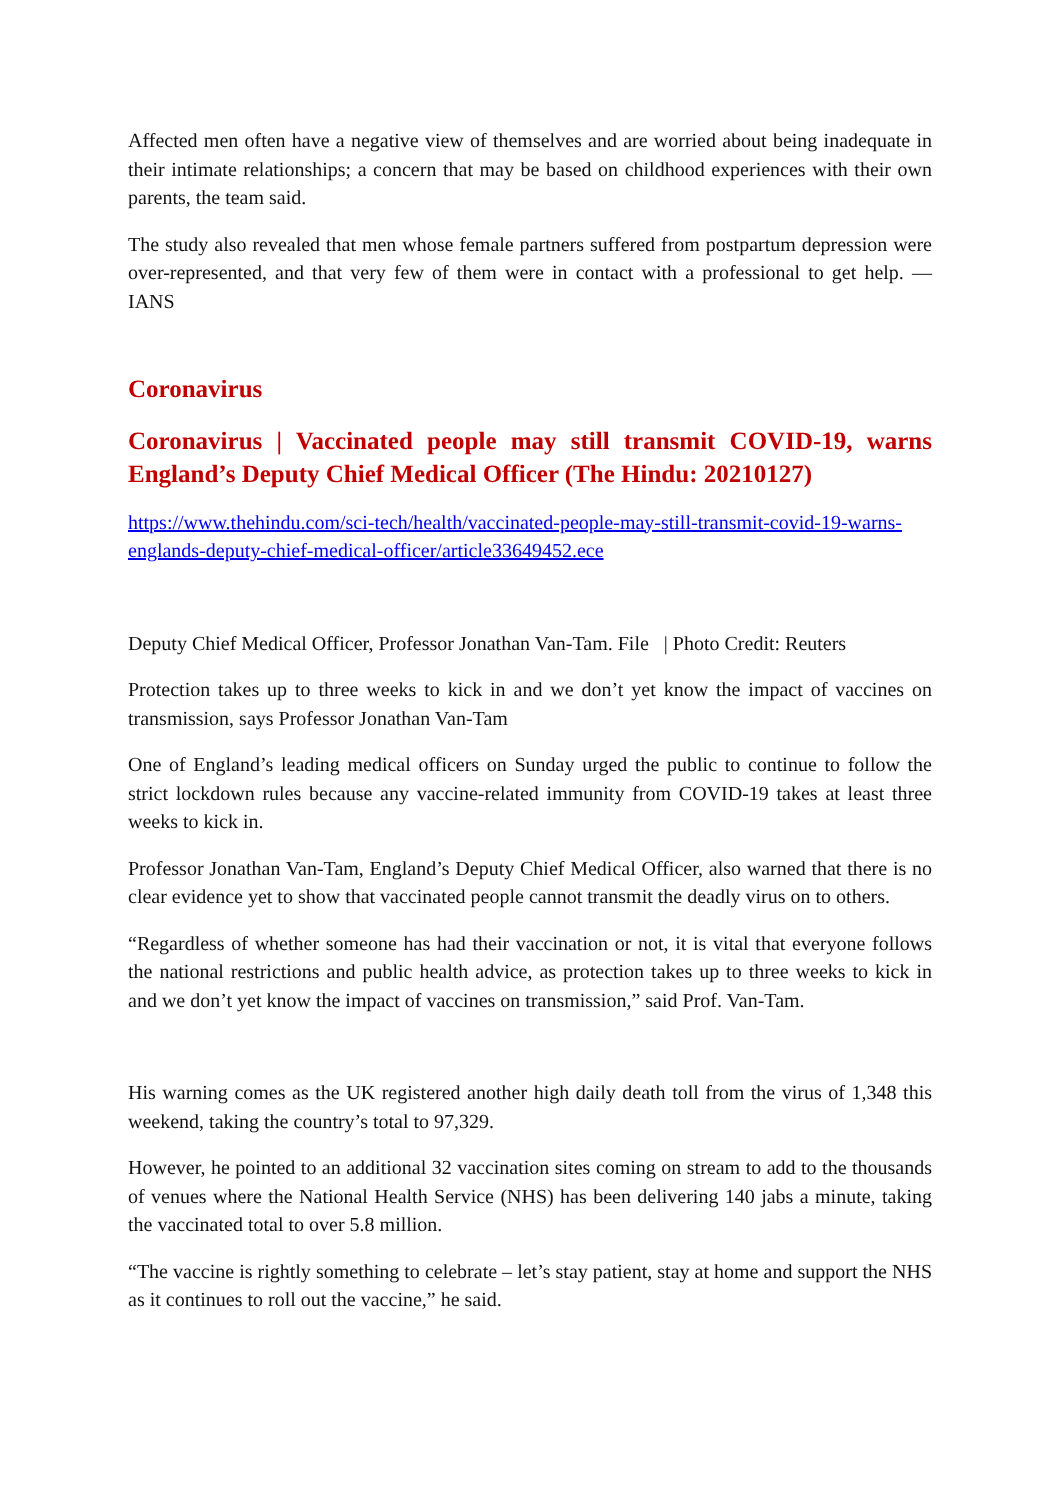Affected men often have a negative view of themselves and are worried about being inadequate in their intimate relationships; a concern that may be based on childhood experiences with their own parents, the team said.
The study also revealed that men whose female partners suffered from postpartum depression were over-represented, and that very few of them were in contact with a professional to get help. — IANS
Coronavirus
Coronavirus | Vaccinated people may still transmit COVID-19, warns England’s Deputy Chief Medical Officer (The Hindu: 20210127)
https://www.thehindu.com/sci-tech/health/vaccinated-people-may-still-transmit-covid-19-warns-englands-deputy-chief-medical-officer/article33649452.ece
Deputy Chief Medical Officer, Professor Jonathan Van-Tam. File | Photo Credit: Reuters
Protection takes up to three weeks to kick in and we don’t yet know the impact of vaccines on transmission, says Professor Jonathan Van-Tam
One of England’s leading medical officers on Sunday urged the public to continue to follow the strict lockdown rules because any vaccine-related immunity from COVID-19 takes at least three weeks to kick in.
Professor Jonathan Van-Tam, England’s Deputy Chief Medical Officer, also warned that there is no clear evidence yet to show that vaccinated people cannot transmit the deadly virus on to others.
“Regardless of whether someone has had their vaccination or not, it is vital that everyone follows the national restrictions and public health advice, as protection takes up to three weeks to kick in and we don’t yet know the impact of vaccines on transmission,” said Prof. Van-Tam.
His warning comes as the UK registered another high daily death toll from the virus of 1,348 this weekend, taking the country’s total to 97,329.
However, he pointed to an additional 32 vaccination sites coming on stream to add to the thousands of venues where the National Health Service (NHS) has been delivering 140 jabs a minute, taking the vaccinated total to over 5.8 million.
“The vaccine is rightly something to celebrate – let’s stay patient, stay at home and support the NHS as it continues to roll out the vaccine,” he said.